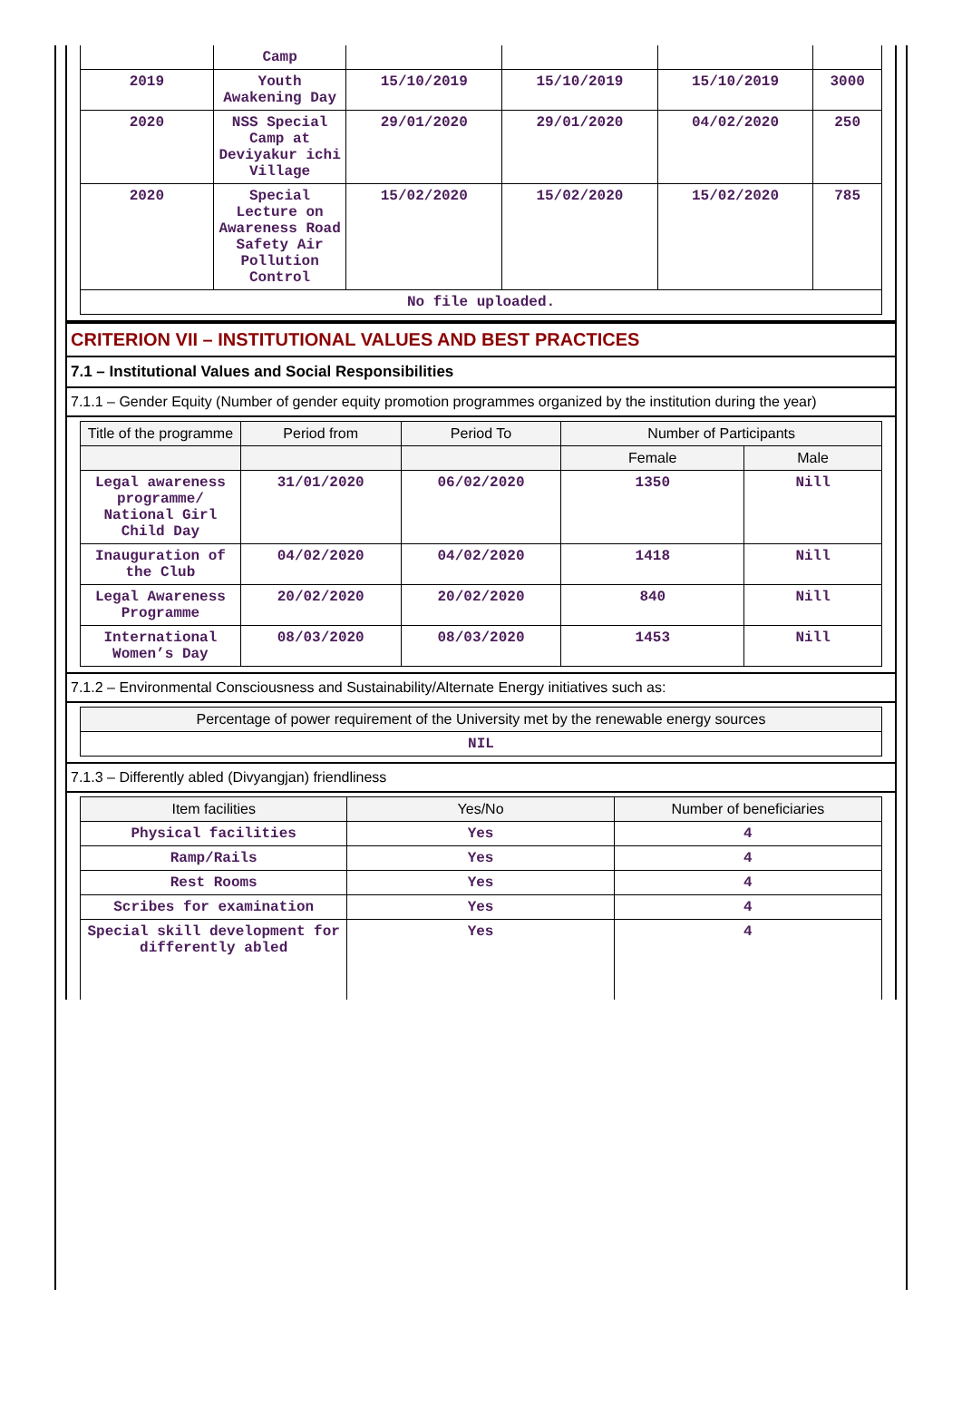| | Camp | | | | |
| 2019 | Youth Awakening Day | 15/10/2019 | 15/10/2019 | 15/10/2019 | 3000 |
| 2020 | NSS Special Camp at Deviyakur ichi Village | 29/01/2020 | 29/01/2020 | 04/02/2020 | 250 |
| 2020 | Special Lecture on Awareness Road Safety Air Pollution Control | 15/02/2020 | 15/02/2020 | 15/02/2020 | 785 |
| No file uploaded. | | | | | |
CRITERION VII – INSTITUTIONAL VALUES AND BEST PRACTICES
7.1 – Institutional Values and Social Responsibilities
7.1.1 – Gender Equity (Number of gender equity promotion programmes organized by the institution during the year)
| Title of the programme | Period from | Period To | Number of Participants | |
| --- | --- | --- | --- | --- |
| | | | Female | Male |
| Legal awareness programme/ National Girl Child Day | 31/01/2020 | 06/02/2020 | 1350 | Nill |
| Inauguration of the Club | 04/02/2020 | 04/02/2020 | 1418 | Nill |
| Legal Awareness Programme | 20/02/2020 | 20/02/2020 | 840 | Nill |
| International Women’s Day | 08/03/2020 | 08/03/2020 | 1453 | Nill |
7.1.2 – Environmental Consciousness and Sustainability/Alternate Energy initiatives such as:
| Percentage of power requirement of the University met by the renewable energy sources |
| --- |
| NIL |
7.1.3 – Differently abled (Divyangjan) friendliness
| Item facilities | Yes/No | Number of beneficiaries |
| --- | --- | --- |
| Physical facilities | Yes | 4 |
| Ramp/Rails | Yes | 4 |
| Rest Rooms | Yes | 4 |
| Scribes for examination | Yes | 4 |
| Special skill development for differently abled | Yes | 4 |